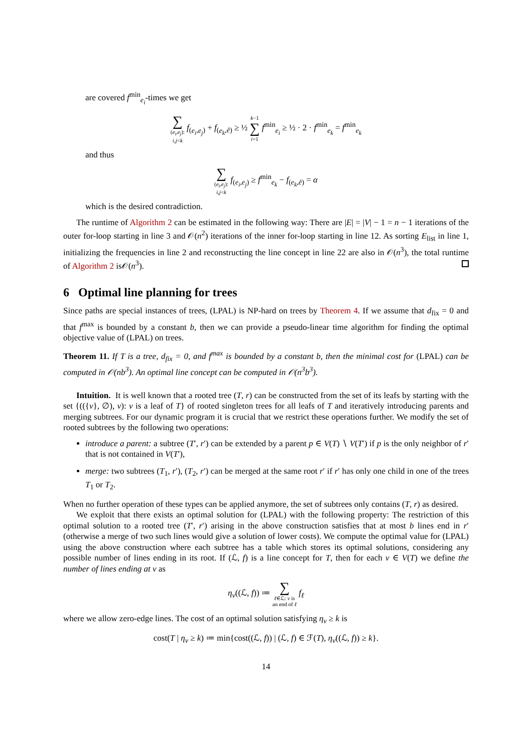are covered f<sup>min</sup><sub>e<sub>i</sub></sub>-times we get
∑ (e<sub>i</sub>,e<sub>j</sub>):
i,j<k f<sub>(e<sub>i</sub>,e<sub>j</sub>)</sub> + f<sub>(e<sub>k</sub>,ē)</sub> ≥ ½ k−1 ∑ i=1 f<sup>min</sup><sub>e<sub>i</sub></sub> ≥ ½ · 2 · f<sup>min</sup><sub>e<sub>k</sub></sub> = f<sup>min</sup><sub>e<sub>k</sub></sub>
and thus
∑ (e<sub>i</sub>,e<sub>j</sub>):
i,j<k f<sub>(e<sub>i</sub>,e<sub>j</sub>)</sub> ≥ f<sup>min</sup><sub>e<sub>k</sub></sub> − f<sub>(e<sub>k</sub>,ē)</sub> = α
which is the desired contradiction.
The runtime of Algorithm 2 can be estimated in the following way: There are |E| = |V| − 1 = n − 1 iterations of the outer for-loop starting in line 3 and 𝒪(n<sup>2</sup>) iterations of the inner for-loop starting in line 12. As sorting E<sub>list</sub> in line 1, initializing the frequencies in line 2 and reconstructing the line concept in line 22 are also in 𝒪(n<sup>3</sup>), the total runtime of Algorithm 2 is𝒪(n<sup>3</sup>).
6 Optimal line planning for trees
Since paths are special instances of trees, (LPAL) is NP-hard on trees by Theorem 4. If we assume that d<sub>fix</sub> = 0 and that f<sup>max</sup> is bounded by a constant b, then we can provide a pseudo-linear time algorithm for finding the optimal objective value of (LPAL) on trees.
Theorem 11. If T is a tree, d<sub>fix</sub> = 0, and f<sup>max</sup> is bounded by a constant b, then the minimal cost for (LPAL) can be computed in 𝒪(nb<sup>3</sup>). An optimal line concept can be computed in 𝒪(n<sup>3</sup>b<sup>3</sup>).
Intuition. It is well known that a rooted tree (T, r) can be constructed from the set of its leafs by starting with the set {(({v}, ∅), v): v is a leaf of T} of rooted singleton trees for all leafs of T and iteratively introducing parents and merging subtrees. For our dynamic program it is crucial that we restrict these operations further. We modify the set of rooted subtrees by the following two operations:
introduce a parent: a subtree (T′, r′) can be extended by a parent p ∈ V(T) ∖ V(T′) if p is the only neighbor of r′ that is not contained in V(T′),
merge: two subtrees (T<sub>1</sub>, r′), (T<sub>2</sub>, r′) can be merged at the same root r′ if r′ has only one child in one of the trees T<sub>1</sub> or T<sub>2</sub>.
When no further operation of these types can be applied anymore, the set of subtrees only contains (T, r) as desired.
We exploit that there exists an optimal solution for (LPAL) with the following property: The restriction of this optimal solution to a rooted tree (T′, r′) arising in the above construction satisfies that at most b lines end in r′ (otherwise a merge of two such lines would give a solution of lower costs). We compute the optimal value for (LPAL) using the above construction where each subtree has a table which stores its optimal solutions, considering any possible number of lines ending in its root. If (ℒ, f) is a line concept for T, then for each v ∈ V(T) we define the number of lines ending at v as
η<sub>v</sub>((ℒ, f)) ≔ ∑ ℓ∈ℒ: v is
an end of ℓ f<sub>ℓ</sub>
where we allow zero-edge lines. The cost of an optimal solution satisfying η<sub>v</sub> ≥ k is
cost(T | η<sub>v</sub> ≥ k) ≔ min{cost((ℒ, f)) | (ℒ, f) ∈ ℱ(T), η<sub>v</sub>((ℒ, f)) ≥ k}.
14